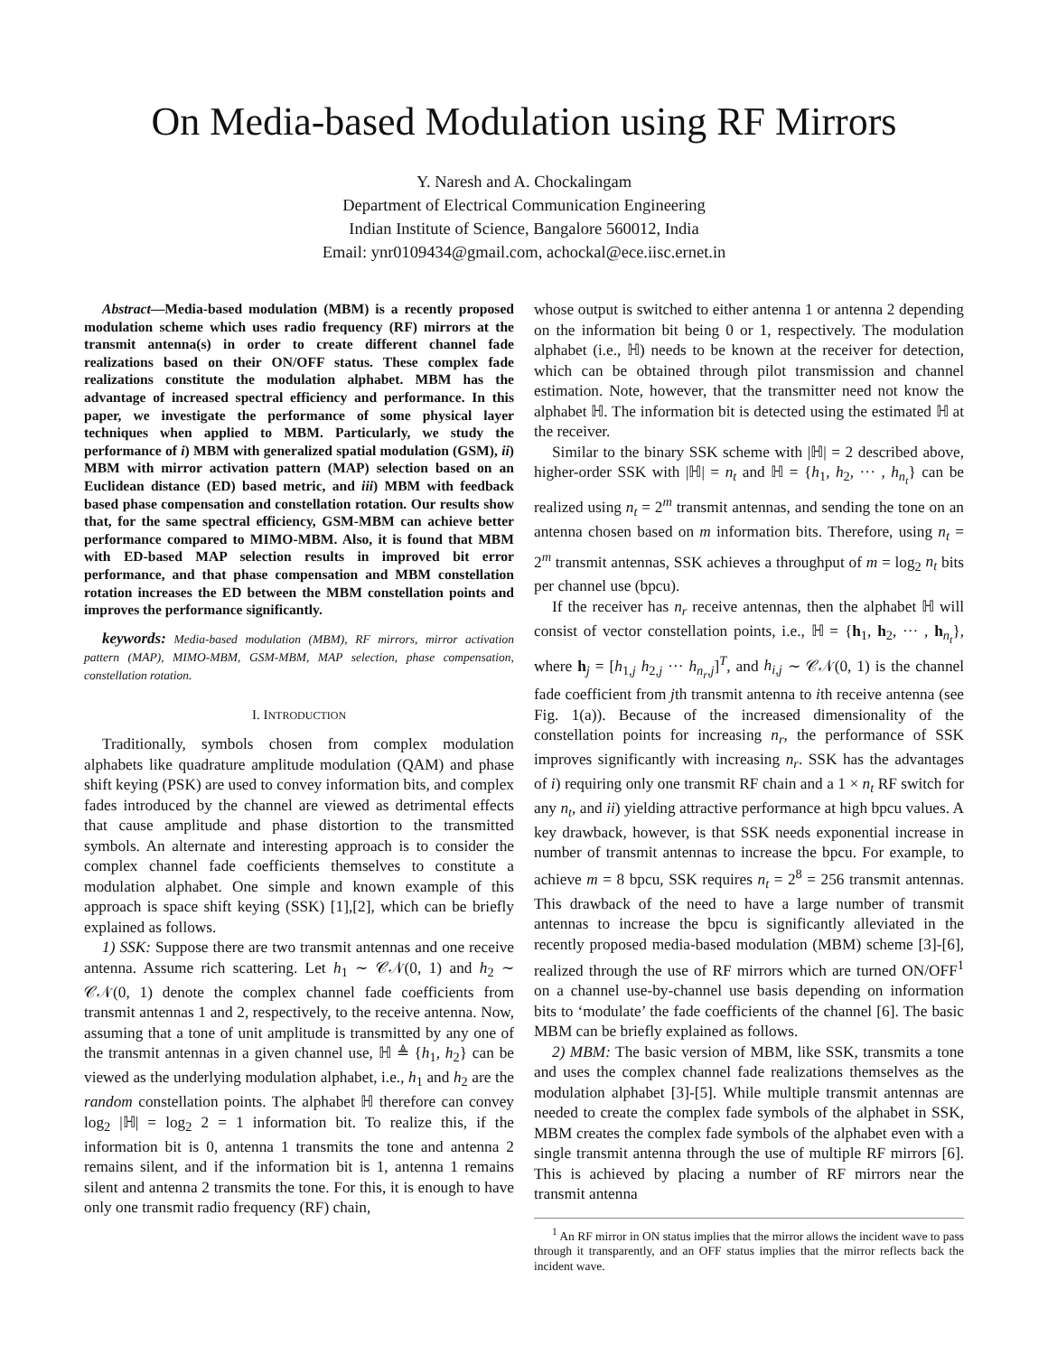On Media-based Modulation using RF Mirrors
Y. Naresh and A. Chockalingam
Department of Electrical Communication Engineering
Indian Institute of Science, Bangalore 560012, India
Email: ynr0109434@gmail.com, achockal@ece.iisc.ernet.in
Abstract—Media-based modulation (MBM) is a recently proposed modulation scheme which uses radio frequency (RF) mirrors at the transmit antenna(s) in order to create different channel fade realizations based on their ON/OFF status. These complex fade realizations constitute the modulation alphabet. MBM has the advantage of increased spectral efficiency and performance. In this paper, we investigate the performance of some physical layer techniques when applied to MBM. Particularly, we study the performance of i) MBM with generalized spatial modulation (GSM), ii) MBM with mirror activation pattern (MAP) selection based on an Euclidean distance (ED) based metric, and iii) MBM with feedback based phase compensation and constellation rotation. Our results show that, for the same spectral efficiency, GSM-MBM can achieve better performance compared to MIMO-MBM. Also, it is found that MBM with ED-based MAP selection results in improved bit error performance, and that phase compensation and MBM constellation rotation increases the ED between the MBM constellation points and improves the performance significantly.
keywords: Media-based modulation (MBM), RF mirrors, mirror activation pattern (MAP), MIMO-MBM, GSM-MBM, MAP selection, phase compensation, constellation rotation.
I. INTRODUCTION
Traditionally, symbols chosen from complex modulation alphabets like quadrature amplitude modulation (QAM) and phase shift keying (PSK) are used to convey information bits, and complex fades introduced by the channel are viewed as detrimental effects that cause amplitude and phase distortion to the transmitted symbols. An alternate and interesting approach is to consider the complex channel fade coefficients themselves to constitute a modulation alphabet. One simple and known example of this approach is space shift keying (SSK) [1],[2], which can be briefly explained as follows.
1) SSK: Suppose there are two transmit antennas and one receive antenna. Assume rich scattering. Let h<sub>1</sub> ∼ 𝒞𝒩(0, 1) and h<sub>2</sub> ∼ 𝒞𝒩(0, 1) denote the complex channel fade coefficients from transmit antennas 1 and 2, respectively, to the receive antenna. Now, assuming that a tone of unit amplitude is transmitted by any one of the transmit antennas in a given channel use, ℍ ≜ {h<sub>1</sub>, h<sub>2</sub>} can be viewed as the underlying modulation alphabet, i.e., h<sub>1</sub> and h<sub>2</sub> are the random constellation points. The alphabet ℍ therefore can convey log<sub>2</sub> |ℍ| = log<sub>2</sub> 2 = 1 information bit. To realize this, if the information bit is 0, antenna 1 transmits the tone and antenna 2 remains silent, and if the information bit is 1, antenna 1 remains silent and antenna 2 transmits the tone. For this, it is enough to have only one transmit radio frequency (RF) chain,
whose output is switched to either antenna 1 or antenna 2 depending on the information bit being 0 or 1, respectively. The modulation alphabet (i.e., ℍ) needs to be known at the receiver for detection, which can be obtained through pilot transmission and channel estimation. Note, however, that the transmitter need not know the alphabet ℍ. The information bit is detected using the estimated ℍ at the receiver.
Similar to the binary SSK scheme with |ℍ| = 2 described above, higher-order SSK with |ℍ| = n<sub>t</sub> and ℍ = {h<sub>1</sub>, h<sub>2</sub>, ··· , h<sub>n<sub>t</sub></sub>} can be realized using n<sub>t</sub> = 2<sup>m</sup> transmit antennas, and sending the tone on an antenna chosen based on m information bits. Therefore, using n<sub>t</sub> = 2<sup>m</sup> transmit antennas, SSK achieves a throughput of m = log<sub>2</sub> n<sub>t</sub> bits per channel use (bpcu).
If the receiver has n<sub>r</sub> receive antennas, then the alphabet ℍ will consist of vector constellation points, i.e., ℍ = {h<sub>1</sub>, h<sub>2</sub>, ··· , h<sub>n<sub>t</sub></sub>}, where h<sub>j</sub> = [h<sub>1,j</sub> h<sub>2,j</sub> ··· h<sub>n<sub>r</sub>,j</sub>]<sup>T</sup>, and h<sub>i,j</sub> ∼ 𝒞𝒩(0, 1) is the channel fade coefficient from jth transmit antenna to ith receive antenna (see Fig. 1(a)). Because of the increased dimensionality of the constellation points for increasing n<sub>r</sub>, the performance of SSK improves significantly with increasing n<sub>r</sub>. SSK has the advantages of i) requiring only one transmit RF chain and a 1 × n<sub>t</sub> RF switch for any n<sub>t</sub>, and ii) yielding attractive performance at high bpcu values. A key drawback, however, is that SSK needs exponential increase in number of transmit antennas to increase the bpcu. For example, to achieve m = 8 bpcu, SSK requires n<sub>t</sub> = 2<sup>8</sup> = 256 transmit antennas. This drawback of the need to have a large number of transmit antennas to increase the bpcu is significantly alleviated in the recently proposed media-based modulation (MBM) scheme [3]-[6], realized through the use of RF mirrors which are turned ON/OFF<sup>1</sup> on a channel use-by-channel use basis depending on information bits to ‘modulate’ the fade coefficients of the channel [6]. The basic MBM can be briefly explained as follows.
2) MBM: The basic version of MBM, like SSK, transmits a tone and uses the complex channel fade realizations themselves as the modulation alphabet [3]-[5]. While multiple transmit antennas are needed to create the complex fade symbols of the alphabet in SSK, MBM creates the complex fade symbols of the alphabet even with a single transmit antenna through the use of multiple RF mirrors [6]. This is achieved by placing a number of RF mirrors near the transmit antenna
<sup>1</sup> An RF mirror in ON status implies that the mirror allows the incident wave to pass through it transparently, and an OFF status implies that the mirror reflects back the incident wave.